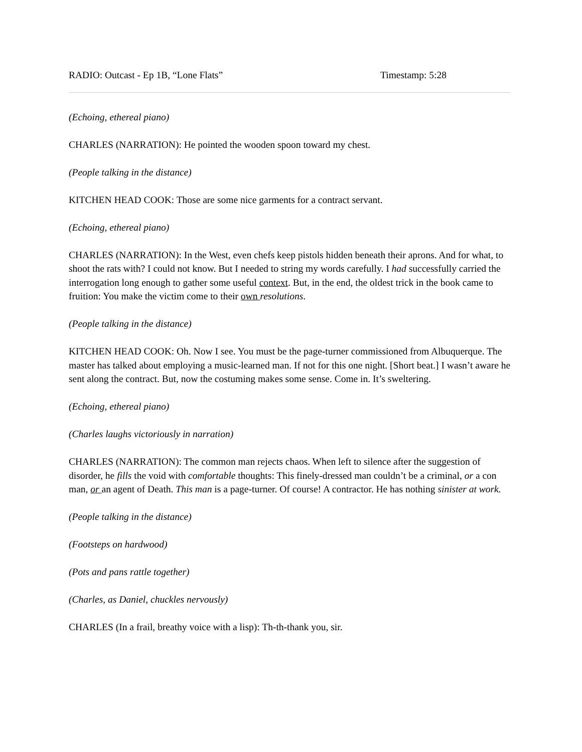RADIO: Outcast - Ep 1B, “Lone Flats” Timestamp: 5:28
(Echoing, ethereal piano)
CHARLES (NARRATION): He pointed the wooden spoon toward my chest.
(People talking in the distance)
KITCHEN HEAD COOK: Those are some nice garments for a contract servant.
(Echoing, ethereal piano)
CHARLES (NARRATION): In the West, even chefs keep pistols hidden beneath their aprons. And for what, to shoot the rats with? I could not know. But I needed to string my words carefully. I had successfully carried the interrogation long enough to gather some useful context. But, in the end, the oldest trick in the book came to fruition: You make the victim come to their own resolutions.
(People talking in the distance)
KITCHEN HEAD COOK: Oh. Now I see. You must be the page-turner commissioned from Albuquerque. The master has talked about employing a music-learned man. If not for this one night. [Short beat.] I wasn’t aware he sent along the contract. But, now the costuming makes some sense. Come in. It’s sweltering.
(Echoing, ethereal piano)
(Charles laughs victoriously in narration)
CHARLES (NARRATION): The common man rejects chaos. When left to silence after the suggestion of disorder, he fills the void with comfortable thoughts: This finely-dressed man couldn’t be a criminal, or a con man, or an agent of Death. This man is a page-turner. Of course! A contractor. He has nothing sinister at work.
(People talking in the distance)
(Footsteps on hardwood)
(Pots and pans rattle together)
(Charles, as Daniel, chuckles nervously)
CHARLES (In a frail, breathy voice with a lisp): Th-th-thank you, sir.